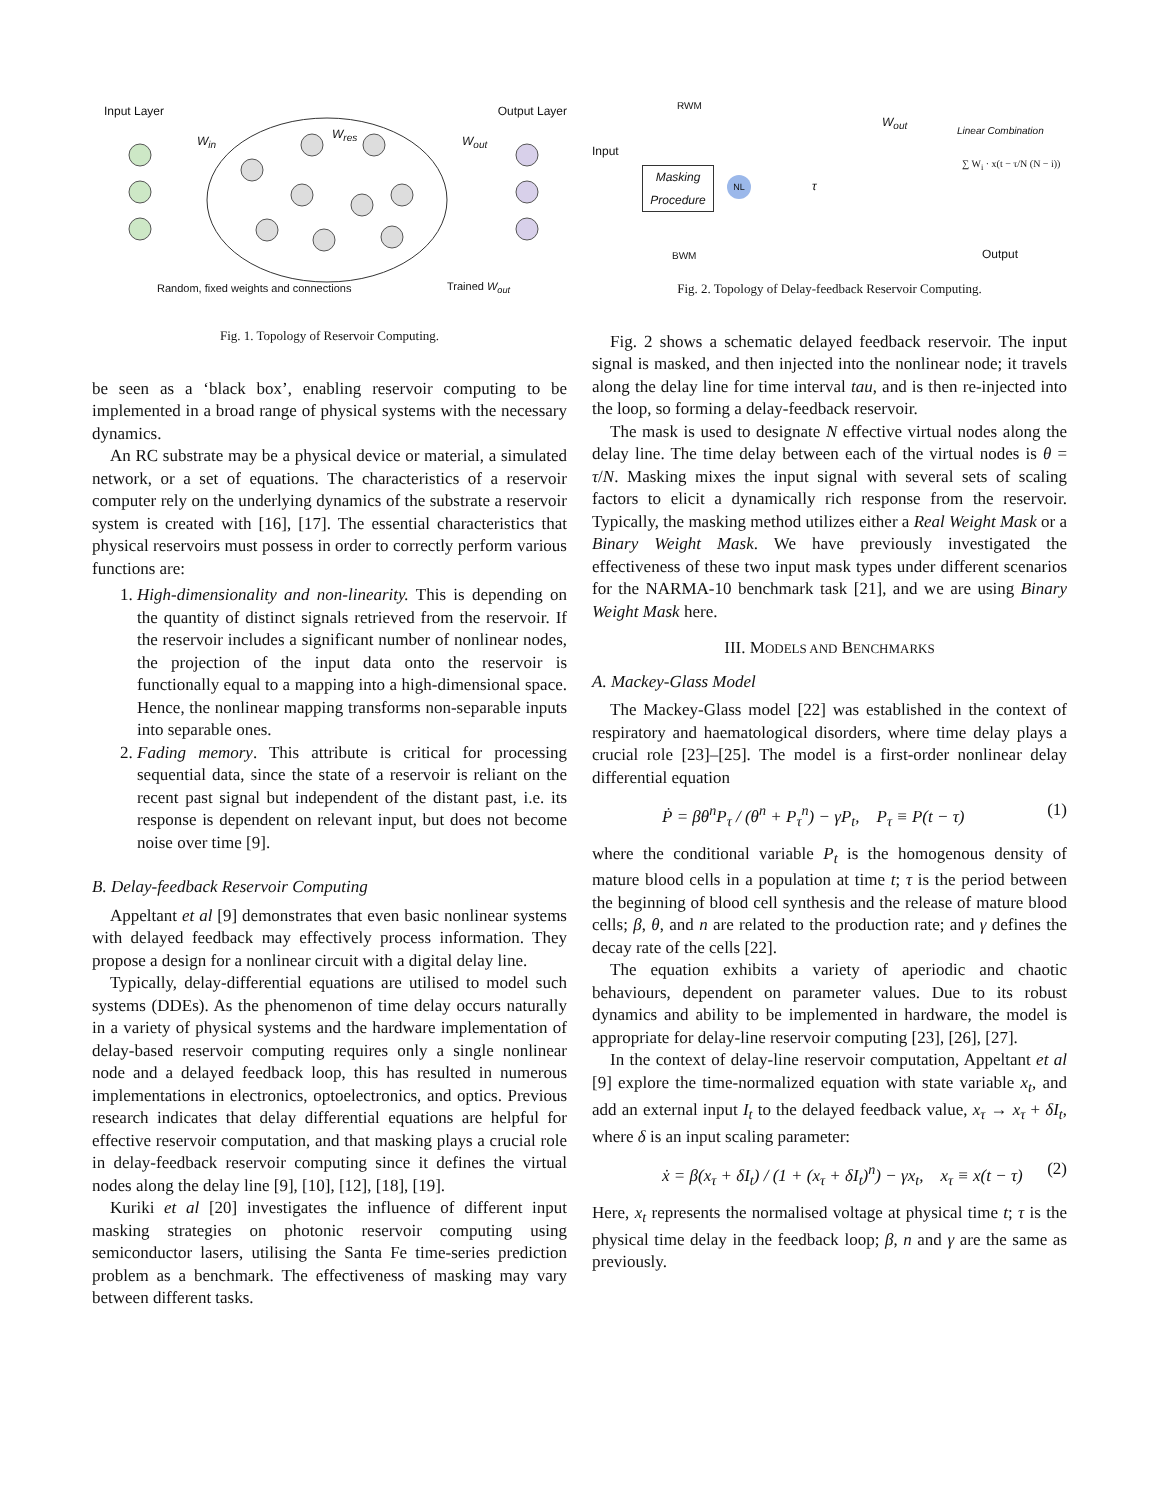Input Layer Output Layer
W<sub>in</sub> W<sub>res</sub> W<sub>out</sub>
Random, fixed weights and connections
Trained W<sub>out</sub>
Fig. 1. Topology of Reservoir Computing.
be seen as a ‘black box’, enabling reservoir computing to be implemented in a broad range of physical systems with the necessary dynamics.
An RC substrate may be a physical device or material, a simulated network, or a set of equations. The characteristics of a reservoir computer rely on the underlying dynamics of the substrate a reservoir system is created with [16], [17]. The essential characteristics that physical reservoirs must possess in order to correctly perform various functions are:
1. High-dimensionality and non-linearity. This is depending on the quantity of distinct signals retrieved from the reservoir. If the reservoir includes a significant number of nonlinear nodes, the projection of the input data onto the reservoir is functionally equal to a mapping into a high-dimensional space. Hence, the nonlinear mapping transforms non-separable inputs into separable ones.
2. Fading memory. This attribute is critical for processing sequential data, since the state of a reservoir is reliant on the recent past signal but independent of the distant past, i.e. its response is dependent on relevant input, but does not become noise over time [9].
B. Delay-feedback Reservoir Computing
Appeltant et al [9] demonstrates that even basic nonlinear systems with delayed feedback may effectively process information. They propose a design for a nonlinear circuit with a digital delay line.
Typically, delay-differential equations are utilised to model such systems (DDEs). As the phenomenon of time delay occurs naturally in a variety of physical systems and the hardware implementation of delay-based reservoir computing requires only a single nonlinear node and a delayed feedback loop, this has resulted in numerous implementations in electronics, optoelectronics, and optics. Previous research indicates that delay differential equations are helpful for effective reservoir computation, and that masking plays a crucial role in delay-feedback reservoir computing since it defines the virtual nodes along the delay line [9], [10], [12], [18], [19].
Kuriki et al [20] investigates the influence of different input masking strategies on photonic reservoir computing using semiconductor lasers, utilising the Santa Fe time-series prediction problem as a benchmark. The effectiveness of masking may vary between different tasks.
RWM
Input
Masking Procedure
NL τ
W<sub>out</sub>
Linear Combination
∑ W<sub>i</sub> · x(t − τ/N (N − i))
BWM Output
Fig. 2. Topology of Delay-feedback Reservoir Computing.
Fig. 2 shows a schematic delayed feedback reservoir. The input signal is masked, and then injected into the nonlinear node; it travels along the delay line for time interval tau, and is then re-injected into the loop, so forming a delay-feedback reservoir.
The mask is used to designate N effective virtual nodes along the delay line. The time delay between each of the virtual nodes is θ = τ/N. Masking mixes the input signal with several sets of scaling factors to elicit a dynamically rich response from the reservoir. Typically, the masking method utilizes either a Real Weight Mask or a Binary Weight Mask. We have previously investigated the effectiveness of these two input mask types under different scenarios for the NARMA-10 benchmark task [21], and we are using Binary Weight Mask here.
III. MODELS AND BENCHMARKS
A. Mackey-Glass Model
The Mackey-Glass model [22] was established in the context of respiratory and haematological disorders, where time delay plays a crucial role [23]–[25]. The model is a first-order nonlinear delay differential equation
Ṗ = βθ<sup>n</sup>P<sub>τ</sub> / (θ<sup>n</sup> + P<sub>τ</sub><sup>n</sup>) − γP<sub>t</sub>, P<sub>τ</sub> ≡ P(t − τ) (1)
where the conditional variable P<sub>t</sub> is the homogenous density of mature blood cells in a population at time t; τ is the period between the beginning of blood cell synthesis and the release of mature blood cells; β, θ, and n are related to the production rate; and γ defines the decay rate of the cells [22].
The equation exhibits a variety of aperiodic and chaotic behaviours, dependent on parameter values. Due to its robust dynamics and ability to be implemented in hardware, the model is appropriate for delay-line reservoir computing [23], [26], [27].
In the context of delay-line reservoir computation, Appeltant et al [9] explore the time-normalized equation with state variable x<sub>t</sub>, and add an external input I<sub>t</sub> to the delayed feedback value, x<sub>τ</sub> → x<sub>τ</sub> + δI<sub>t</sub>, where δ is an input scaling parameter:
ẋ = β(x<sub>τ</sub> + δI<sub>t</sub>) / (1 + (x<sub>τ</sub> + δI<sub>t</sub>)<sup>n</sup>) − γx<sub>t</sub>, x<sub>τ</sub> ≡ x(t − τ) (2)
Here, x<sub>t</sub> represents the normalised voltage at physical time t; τ is the physical time delay in the feedback loop; β, n and γ are the same as previously.